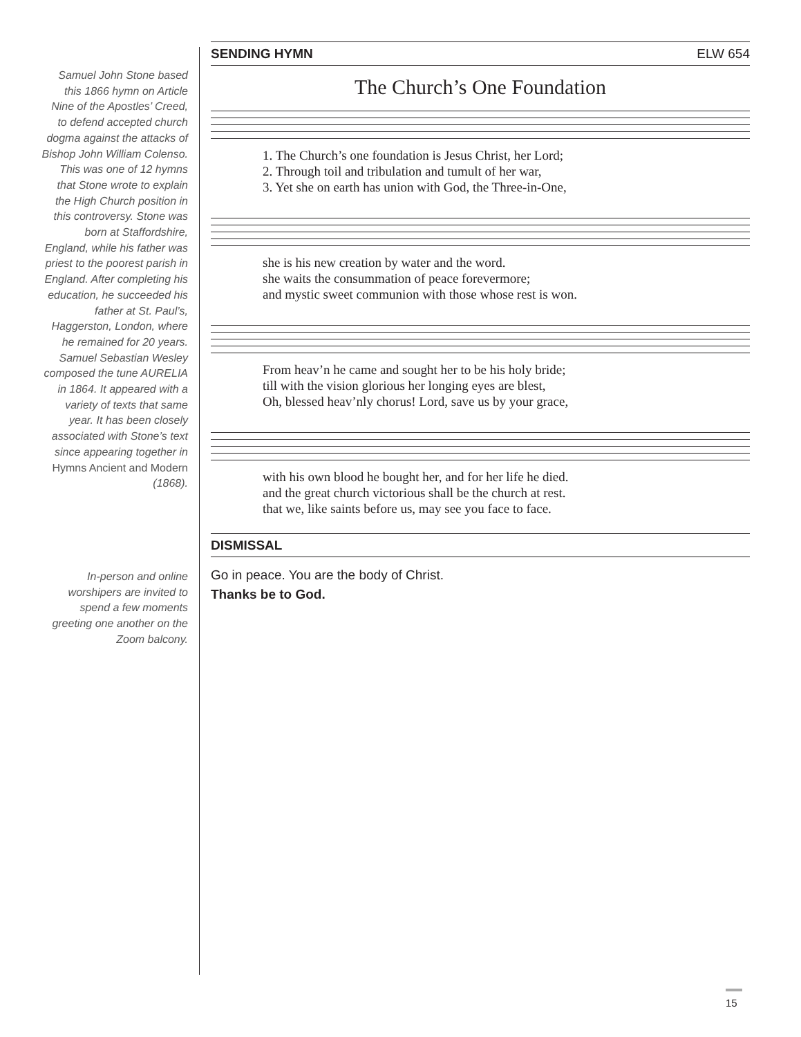Samuel John Stone based this 1866 hymn on Article Nine of the Apostles’ Creed, to defend accepted church dogma against the attacks of Bishop John William Colenso. This was one of 12 hymns that Stone wrote to explain the High Church position in this controversy. Stone was born at Staffordshire, England, while his father was priest to the poorest parish in England. After completing his education, he succeeded his father at St. Paul’s, Haggerston, London, where he remained for 20 years. Samuel Sebastian Wesley composed the tune AURELIA in 1864. It appeared with a variety of texts that same year. It has been closely associated with Stone’s text since appearing together in Hymns Ancient and Modern (1868).
In-person and online worshipers are invited to spend a few moments greeting one another on the Zoom balcony.
SENDING HYMN ELW 654
The Church’s One Foundation
1. The Church’s one foundation is Jesus Christ, her Lord; 2. Through toil and tribulation and tumult of her war, 3. Yet she on earth has union with God, the Three-in-One,
she is his new creation by water and the word. she waits the consummation of peace forevermore; and mystic sweet communion with those whose rest is won.
From heav’n he came and sought her to be his holy bride; till with the vision glorious her longing eyes are blest, Oh, blessed heav’nly chorus! Lord, save us by your grace,
with his own blood he bought her, and for her life he died. and the great church victorious shall be the church at rest. that we, like saints before us, may see you face to face.
DISMISSAL
Go in peace. You are the body of Christ.
Thanks be to God.
15